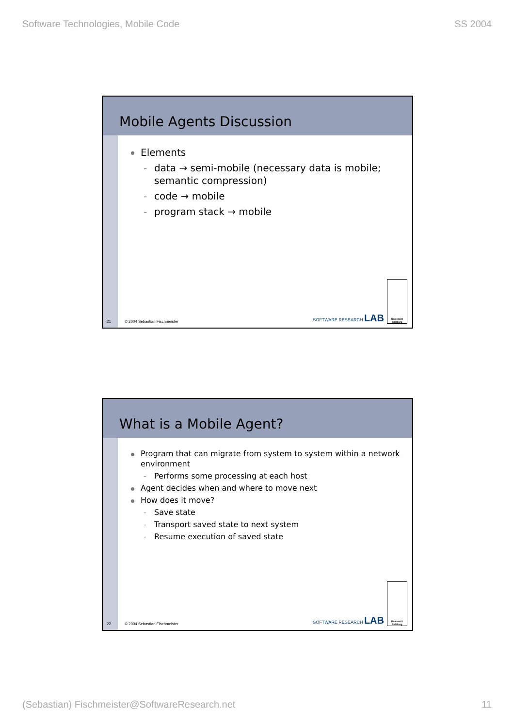Software Technologies, Mobile Code SS 2004
Mobile Agents Discussion
Elements
- data → semi-mobile (necessary data is mobile; semantic compression)
- code → mobile
- program stack → mobile
21 © 2004 Sebastian Fischmeister
SOFTWARE RESEARCH LAB
Universit t Salzburg
What is a Mobile Agent?
Program that can migrate from system to system within a network environment
- Performs some processing at each host
Agent decides when and where to move next
How does it move?
- Save state
- Transport saved state to next system
- Resume execution of saved state
22 © 2004 Sebastian Fischmeister
SOFTWARE RESEARCH LAB
Universit t Salzburg
(Sebastian) Fischmeister@SoftwareResearch.net 11